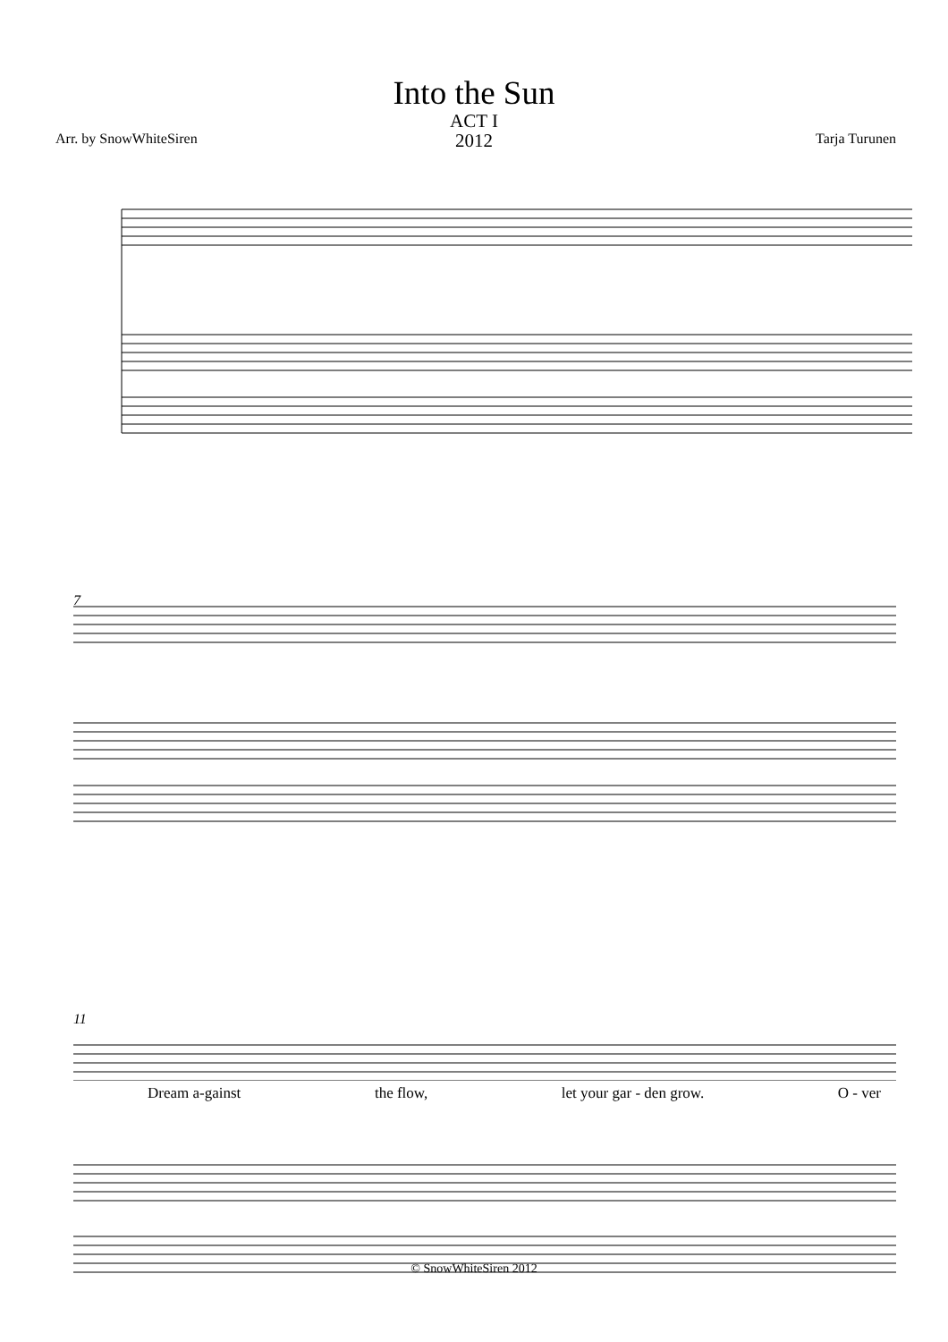Into the Sun
ACT I
2012
Arr. by SnowWhiteSiren Tarja Turunen
7
11
Dream a-gainst the flow, let your gar - den grow. O - ver
© SnowWhiteSiren 2012